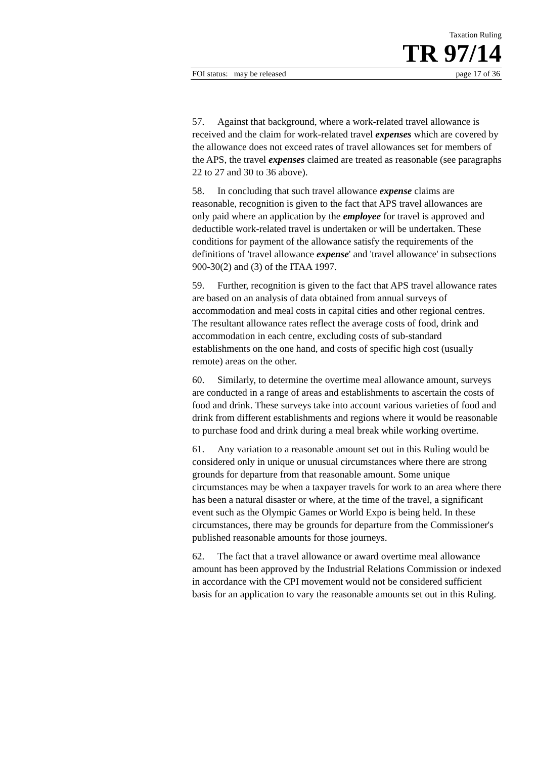Taxation Ruling
TR 97/14
FOI status: may be released page 17 of 36
57. Against that background, where a work-related travel allowance is received and the claim for work-related travel expenses which are covered by the allowance does not exceed rates of travel allowances set for members of the APS, the travel expenses claimed are treated as reasonable (see paragraphs 22 to 27 and 30 to 36 above).
58. In concluding that such travel allowance expense claims are reasonable, recognition is given to the fact that APS travel allowances are only paid where an application by the employee for travel is approved and deductible work-related travel is undertaken or will be undertaken. These conditions for payment of the allowance satisfy the requirements of the definitions of 'travel allowance expense' and 'travel allowance' in subsections 900-30(2) and (3) of the ITAA 1997.
59. Further, recognition is given to the fact that APS travel allowance rates are based on an analysis of data obtained from annual surveys of accommodation and meal costs in capital cities and other regional centres. The resultant allowance rates reflect the average costs of food, drink and accommodation in each centre, excluding costs of sub-standard establishments on the one hand, and costs of specific high cost (usually remote) areas on the other.
60. Similarly, to determine the overtime meal allowance amount, surveys are conducted in a range of areas and establishments to ascertain the costs of food and drink. These surveys take into account various varieties of food and drink from different establishments and regions where it would be reasonable to purchase food and drink during a meal break while working overtime.
61. Any variation to a reasonable amount set out in this Ruling would be considered only in unique or unusual circumstances where there are strong grounds for departure from that reasonable amount. Some unique circumstances may be when a taxpayer travels for work to an area where there has been a natural disaster or where, at the time of the travel, a significant event such as the Olympic Games or World Expo is being held. In these circumstances, there may be grounds for departure from the Commissioner's published reasonable amounts for those journeys.
62. The fact that a travel allowance or award overtime meal allowance amount has been approved by the Industrial Relations Commission or indexed in accordance with the CPI movement would not be considered sufficient basis for an application to vary the reasonable amounts set out in this Ruling.